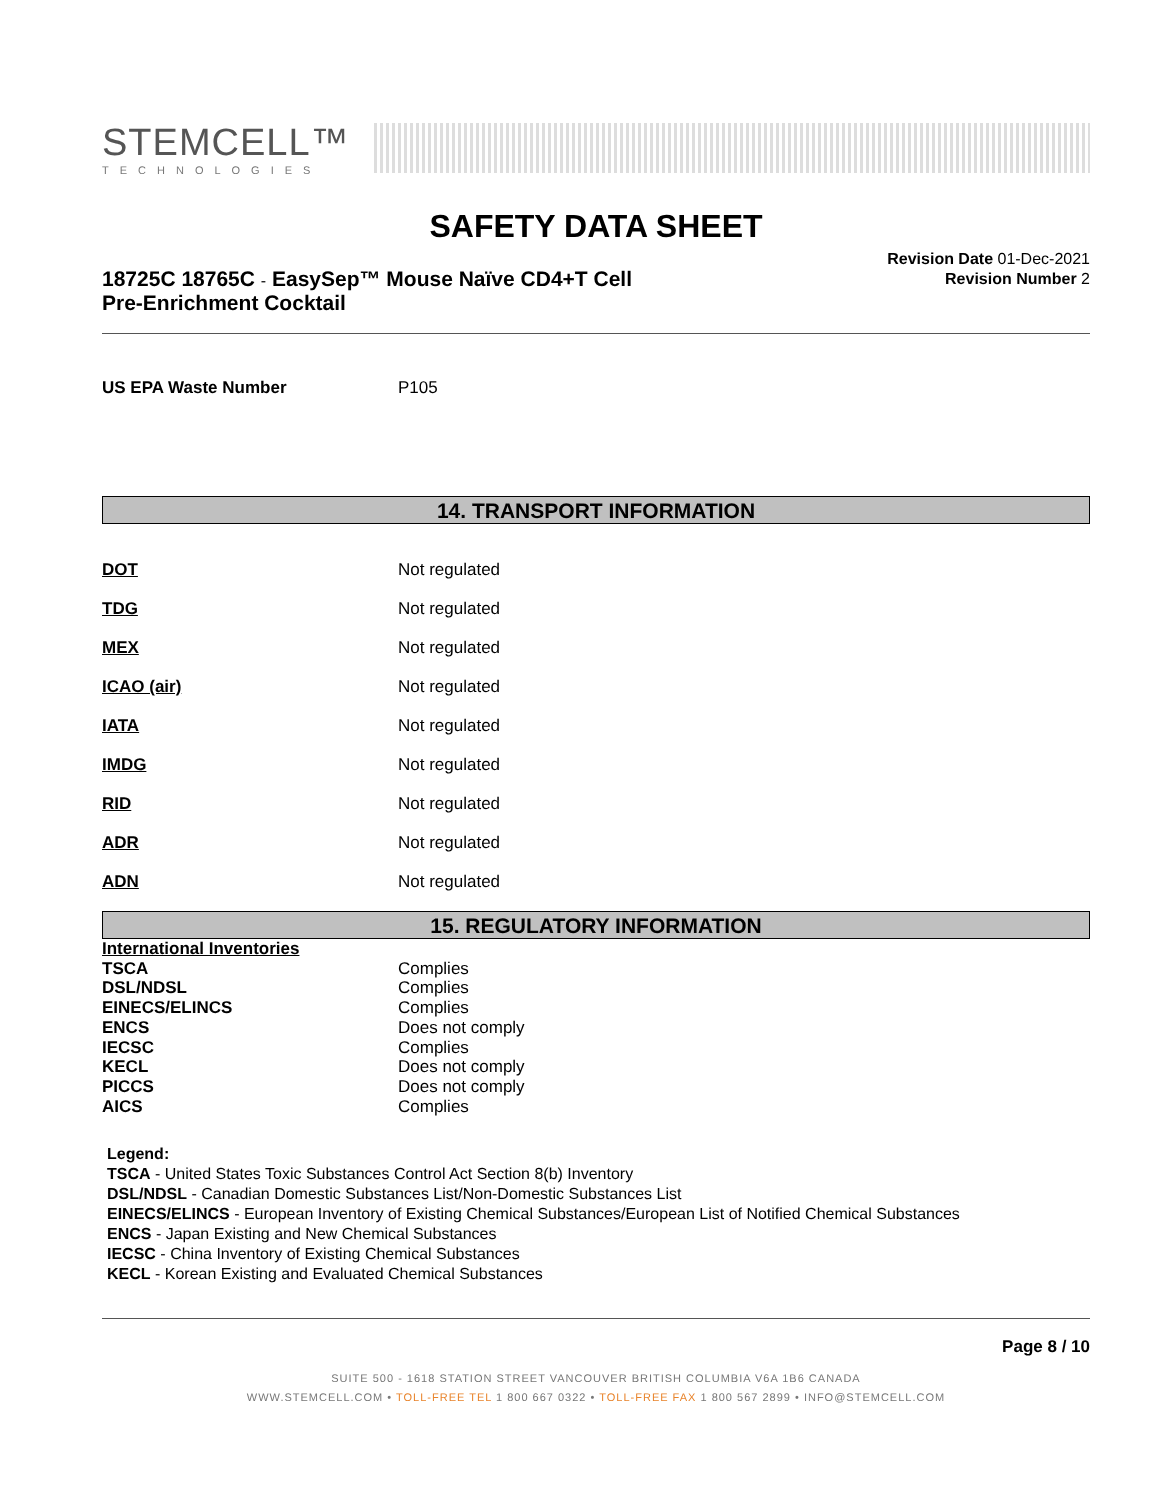STEMCELL™
TECHNOLOGIES
SAFETY DATA SHEET
18725C 18765C - EasySep™ Mouse Naïve CD4+T Cell
Pre-Enrichment Cocktail
Revision Date 01-Dec-2021
Revision Number 2
| US EPA Waste Number | P105 |
14. TRANSPORT INFORMATION
| DOT | Not regulated |
| TDG | Not regulated |
| MEX | Not regulated |
| ICAO (air) | Not regulated |
| IATA | Not regulated |
| IMDG | Not regulated |
| RID | Not regulated |
| ADR | Not regulated |
| ADN | Not regulated |
15. REGULATORY INFORMATION
| International Inventories | |
| TSCA | Complies |
| DSL/NDSL | Complies |
| EINECS/ELINCS | Complies |
| ENCS | Does not comply |
| IECSC | Complies |
| KECL | Does not comply |
| PICCS | Does not comply |
| AICS | Complies |
Legend:
TSCA - United States Toxic Substances Control Act Section 8(b) Inventory
DSL/NDSL - Canadian Domestic Substances List/Non-Domestic Substances List
EINECS/ELINCS - European Inventory of Existing Chemical Substances/European List of Notified Chemical Substances
ENCS - Japan Existing and New Chemical Substances
IECSC - China Inventory of Existing Chemical Substances
KECL - Korean Existing and Evaluated Chemical Substances
Page 8 / 10
SUITE 500 - 1618 STATION STREET VANCOUVER BRITISH COLUMBIA V6A 1B6 CANADA
WWW.STEMCELL.COM • TOLL-FREE TEL 1 800 667 0322 • TOLL-FREE FAX 1 800 567 2899 • INFO@STEMCELL.COM